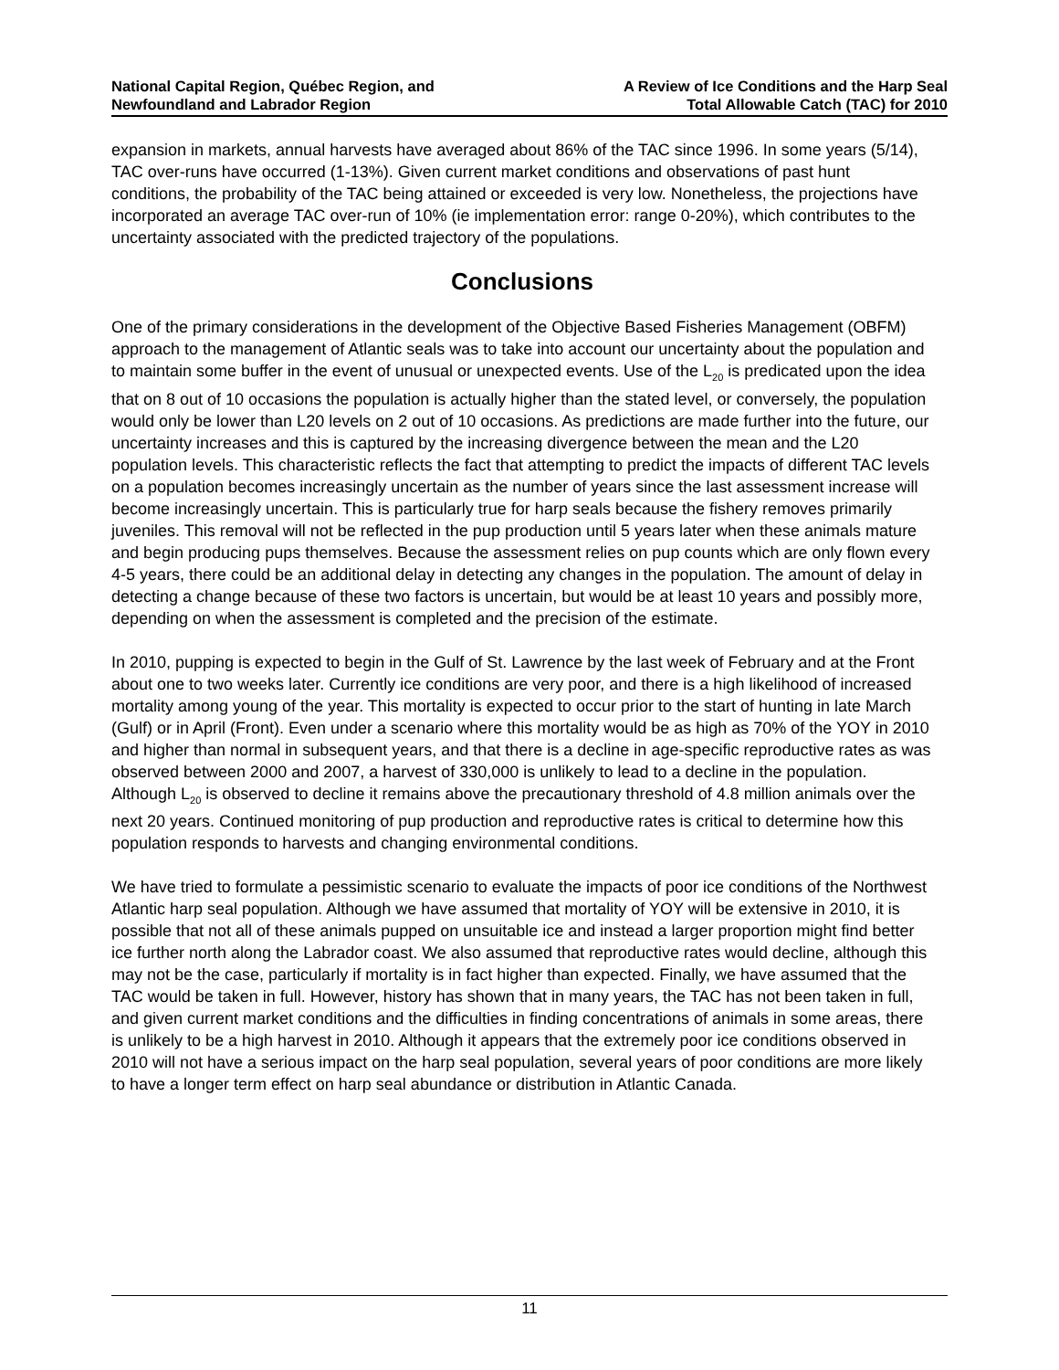National Capital Region, Québec Region, and
Newfoundland and Labrador Region
A Review of Ice Conditions and the Harp Seal
Total Allowable Catch (TAC) for 2010
expansion in markets, annual harvests have averaged about 86% of the TAC since 1996. In some years (5/14), TAC over-runs have occurred (1-13%). Given current market conditions and observations of past hunt conditions, the probability of the TAC being attained or exceeded is very low. Nonetheless, the projections have incorporated an average TAC over-run of 10% (ie implementation error: range 0-20%), which contributes to the uncertainty associated with the predicted trajectory of the populations.
Conclusions
One of the primary considerations in the development of the Objective Based Fisheries Management (OBFM) approach to the management of Atlantic seals was to take into account our uncertainty about the population and to maintain some buffer in the event of unusual or unexpected events. Use of the L<sub>20</sub> is predicated upon the idea that on 8 out of 10 occasions the population is actually higher than the stated level, or conversely, the population would only be lower than L20 levels on 2 out of 10 occasions. As predictions are made further into the future, our uncertainty increases and this is captured by the increasing divergence between the mean and the L20 population levels. This characteristic reflects the fact that attempting to predict the impacts of different TAC levels on a population becomes increasingly uncertain as the number of years since the last assessment increase will become increasingly uncertain. This is particularly true for harp seals because the fishery removes primarily juveniles. This removal will not be reflected in the pup production until 5 years later when these animals mature and begin producing pups themselves. Because the assessment relies on pup counts which are only flown every 4-5 years, there could be an additional delay in detecting any changes in the population. The amount of delay in detecting a change because of these two factors is uncertain, but would be at least 10 years and possibly more, depending on when the assessment is completed and the precision of the estimate.
In 2010, pupping is expected to begin in the Gulf of St. Lawrence by the last week of February and at the Front about one to two weeks later. Currently ice conditions are very poor, and there is a high likelihood of increased mortality among young of the year. This mortality is expected to occur prior to the start of hunting in late March (Gulf) or in April (Front). Even under a scenario where this mortality would be as high as 70% of the YOY in 2010 and higher than normal in subsequent years, and that there is a decline in age-specific reproductive rates as was observed between 2000 and 2007, a harvest of 330,000 is unlikely to lead to a decline in the population. Although L<sub>20</sub> is observed to decline it remains above the precautionary threshold of 4.8 million animals over the next 20 years. Continued monitoring of pup production and reproductive rates is critical to determine how this population responds to harvests and changing environmental conditions.
We have tried to formulate a pessimistic scenario to evaluate the impacts of poor ice conditions of the Northwest Atlantic harp seal population. Although we have assumed that mortality of YOY will be extensive in 2010, it is possible that not all of these animals pupped on unsuitable ice and instead a larger proportion might find better ice further north along the Labrador coast. We also assumed that reproductive rates would decline, although this may not be the case, particularly if mortality is in fact higher than expected. Finally, we have assumed that the TAC would be taken in full. However, history has shown that in many years, the TAC has not been taken in full, and given current market conditions and the difficulties in finding concentrations of animals in some areas, there is unlikely to be a high harvest in 2010. Although it appears that the extremely poor ice conditions observed in 2010 will not have a serious impact on the harp seal population, several years of poor conditions are more likely to have a longer term effect on harp seal abundance or distribution in Atlantic Canada.
11